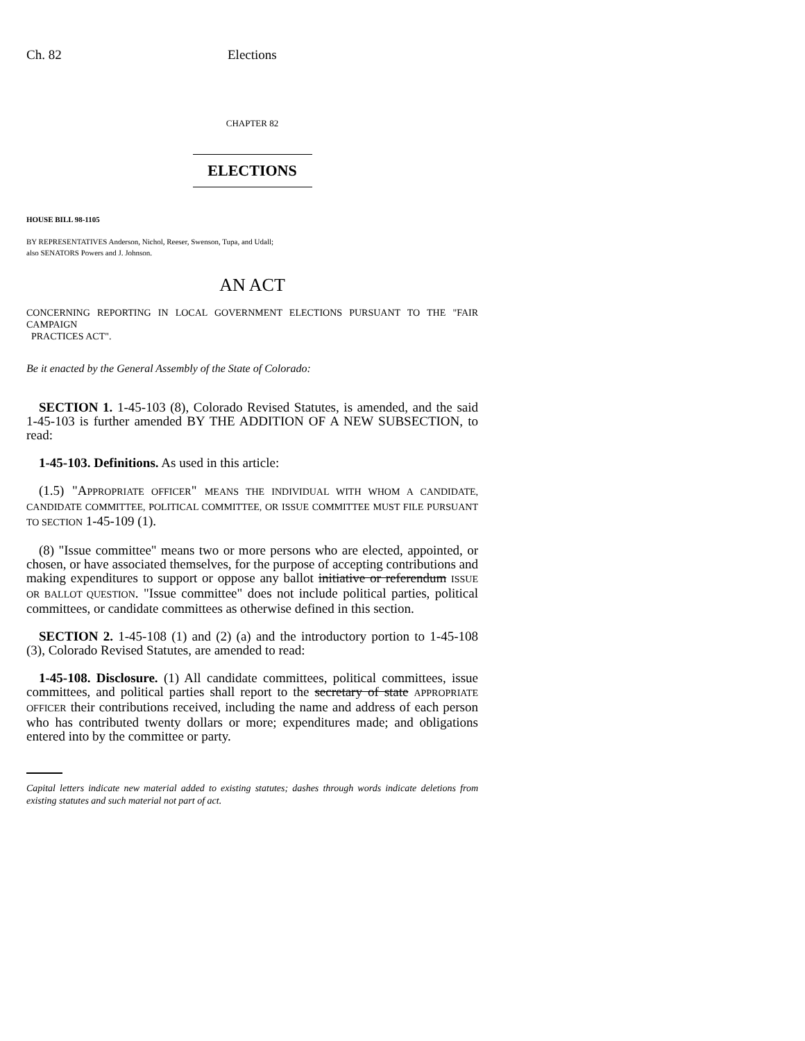Ch. 82 Elections
CHAPTER 82
ELECTIONS
HOUSE BILL 98-1105
BY REPRESENTATIVES Anderson, Nichol, Reeser, Swenson, Tupa, and Udall;
also SENATORS Powers and J. Johnson.
AN ACT
CONCERNING REPORTING IN LOCAL GOVERNMENT ELECTIONS PURSUANT TO THE "FAIR CAMPAIGN
PRACTICES ACT".
Be it enacted by the General Assembly of the State of Colorado:
SECTION 1. 1-45-103 (8), Colorado Revised Statutes, is amended, and the said 1-45-103 is further amended BY THE ADDITION OF A NEW SUBSECTION, to read:
1-45-103. Definitions. As used in this article:
(1.5) "APPROPRIATE OFFICER" MEANS THE INDIVIDUAL WITH WHOM A CANDIDATE, CANDIDATE COMMITTEE, POLITICAL COMMITTEE, OR ISSUE COMMITTEE MUST FILE PURSUANT TO SECTION 1-45-109 (1).
(8) "Issue committee" means two or more persons who are elected, appointed, or chosen, or have associated themselves, for the purpose of accepting contributions and making expenditures to support or oppose any ballot initiative or referendum ISSUE OR BALLOT QUESTION. "Issue committee" does not include political parties, political committees, or candidate committees as otherwise defined in this section.
SECTION 2. 1-45-108 (1) and (2) (a) and the introductory portion to 1-45-108 (3), Colorado Revised Statutes, are amended to read:
1-45-108. Disclosure. (1) All candidate committees, political committees, issue committees, and political parties shall report to the secretary of state APPROPRIATE OFFICER their contributions received, including the name and address of each person who has contributed twenty dollars or more; expenditures made; and obligations entered into by the committee or party.
Capital letters indicate new material added to existing statutes; dashes through words indicate deletions from existing statutes and such material not part of act.